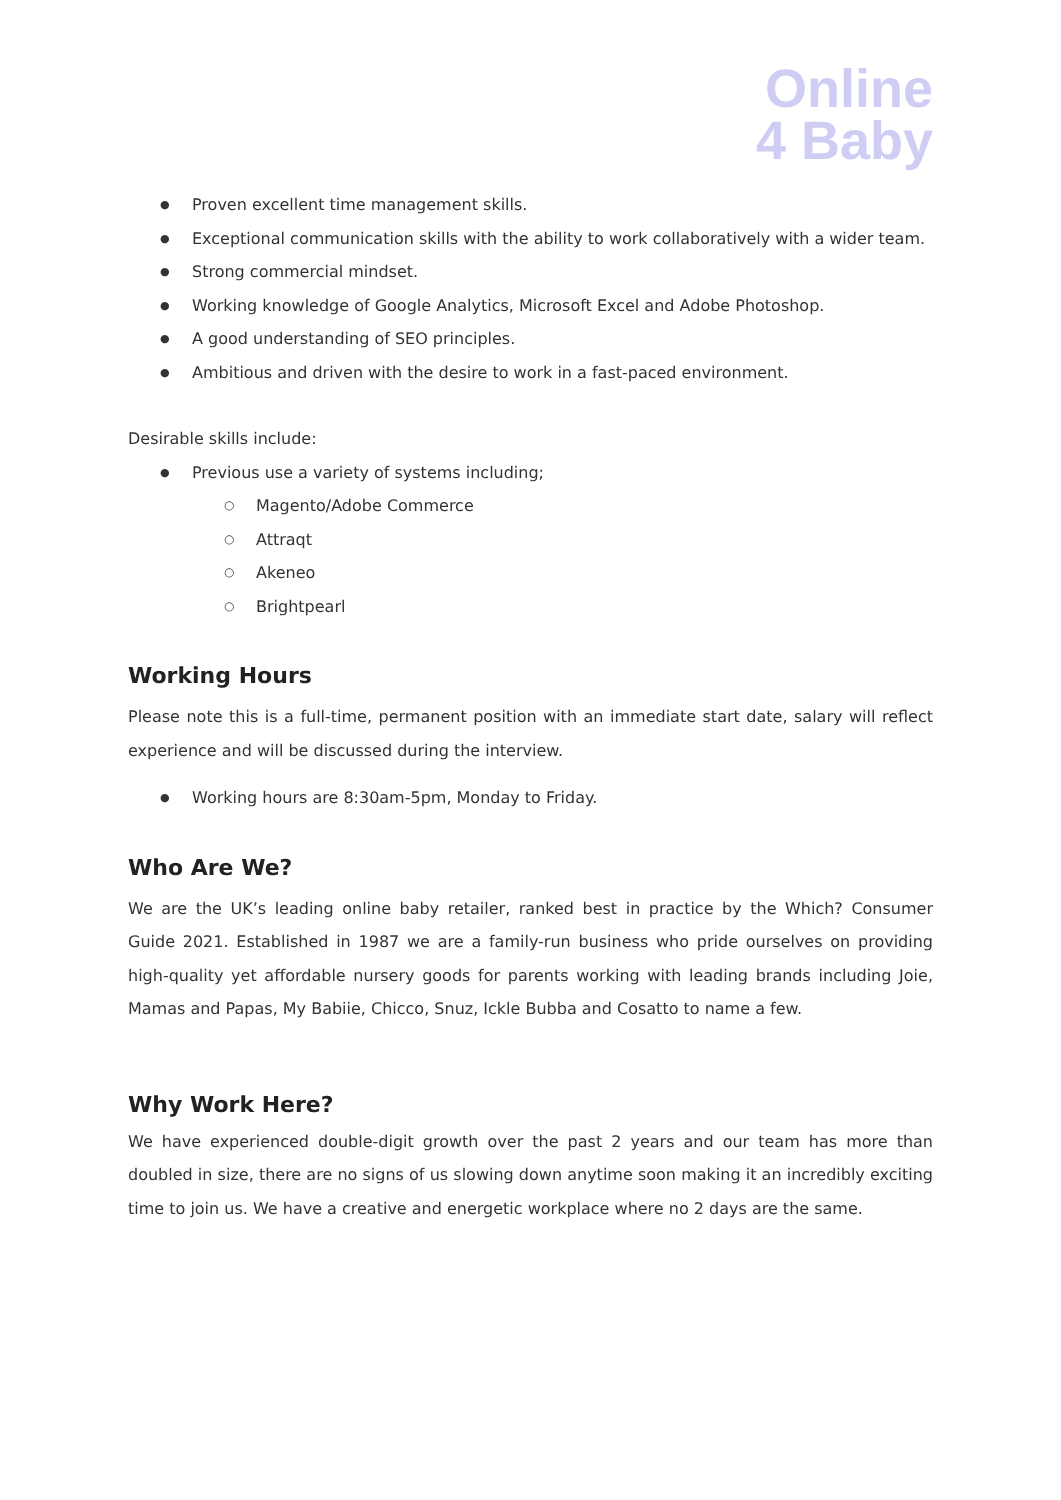Online
4 Baby
Proven excellent time management skills.
Exceptional communication skills with the ability to work collaboratively with a wider team.
Strong commercial mindset.
Working knowledge of Google Analytics, Microsoft Excel and Adobe Photoshop.
A good understanding of SEO principles.
Ambitious and driven with the desire to work in a fast-paced environment.
Desirable skills include:
Previous use a variety of systems including;
Magento/Adobe Commerce
Attraqt
Akeneo
Brightpearl
Working Hours
Please note this is a full-time, permanent position with an immediate start date, salary will reflect experience and will be discussed during the interview.
Working hours are 8:30am-5pm, Monday to Friday.
Who Are We?
We are the UK’s leading online baby retailer, ranked best in practice by the Which? Consumer Guide 2021. Established in 1987 we are a family-run business who pride ourselves on providing high-quality yet affordable nursery goods for parents working with leading brands including Joie, Mamas and Papas, My Babiie, Chicco, Snuz, Ickle Bubba and Cosatto to name a few.
Why Work Here?
We have experienced double-digit growth over the past 2 years and our team has more than doubled in size, there are no signs of us slowing down anytime soon making it an incredibly exciting time to join us. We have a creative and energetic workplace where no 2 days are the same.